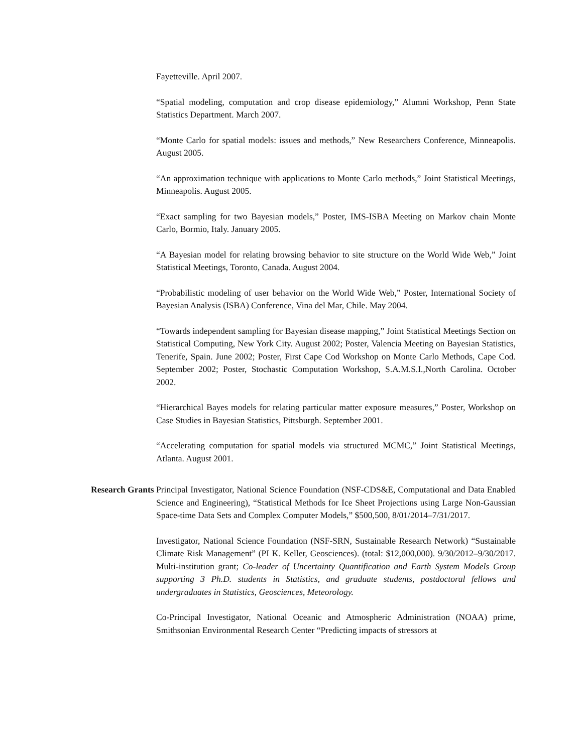Fayetteville. April 2007.
“Spatial modeling, computation and crop disease epidemiology,” Alumni Workshop, Penn State Statistics Department. March 2007.
“Monte Carlo for spatial models: issues and methods,” New Researchers Conference, Minneapolis. August 2005.
“An approximation technique with applications to Monte Carlo methods,” Joint Statistical Meetings, Minneapolis. August 2005.
“Exact sampling for two Bayesian models,” Poster, IMS-ISBA Meeting on Markov chain Monte Carlo, Bormio, Italy. January 2005.
“A Bayesian model for relating browsing behavior to site structure on the World Wide Web,” Joint Statistical Meetings, Toronto, Canada. August 2004.
“Probabilistic modeling of user behavior on the World Wide Web,” Poster, International Society of Bayesian Analysis (ISBA) Conference, Vina del Mar, Chile. May 2004.
“Towards independent sampling for Bayesian disease mapping,” Joint Statistical Meetings Section on Statistical Computing, New York City. August 2002; Poster, Valencia Meeting on Bayesian Statistics, Tenerife, Spain. June 2002; Poster, First Cape Cod Workshop on Monte Carlo Methods, Cape Cod. September 2002; Poster, Stochastic Computation Workshop, S.A.M.S.I.,North Carolina. October 2002.
“Hierarchical Bayes models for relating particular matter exposure measures,” Poster, Workshop on Case Studies in Bayesian Statistics, Pittsburgh. September 2001.
“Accelerating computation for spatial models via structured MCMC,” Joint Statistical Meetings, Atlanta. August 2001.
Research Grants Principal Investigator, National Science Foundation (NSF-CDS&E, Computational and Data Enabled Science and Engineering), “Statistical Methods for Ice Sheet Projections using Large Non-Gaussian Space-time Data Sets and Complex Computer Models,” $500,500, 8/01/2014–7/31/2017.
Investigator, National Science Foundation (NSF-SRN, Sustainable Research Network) “Sustainable Climate Risk Management” (PI K. Keller, Geosciences). (total: $12,000,000). 9/30/2012–9/30/2017. Multi-institution grant; Co-leader of Uncertainty Quantification and Earth System Models Group supporting 3 Ph.D. students in Statistics, and graduate students, postdoctoral fellows and undergraduates in Statistics, Geosciences, Meteorology.
Co-Principal Investigator, National Oceanic and Atmospheric Administration (NOAA) prime, Smithsonian Environmental Research Center “Predicting impacts of stressors at